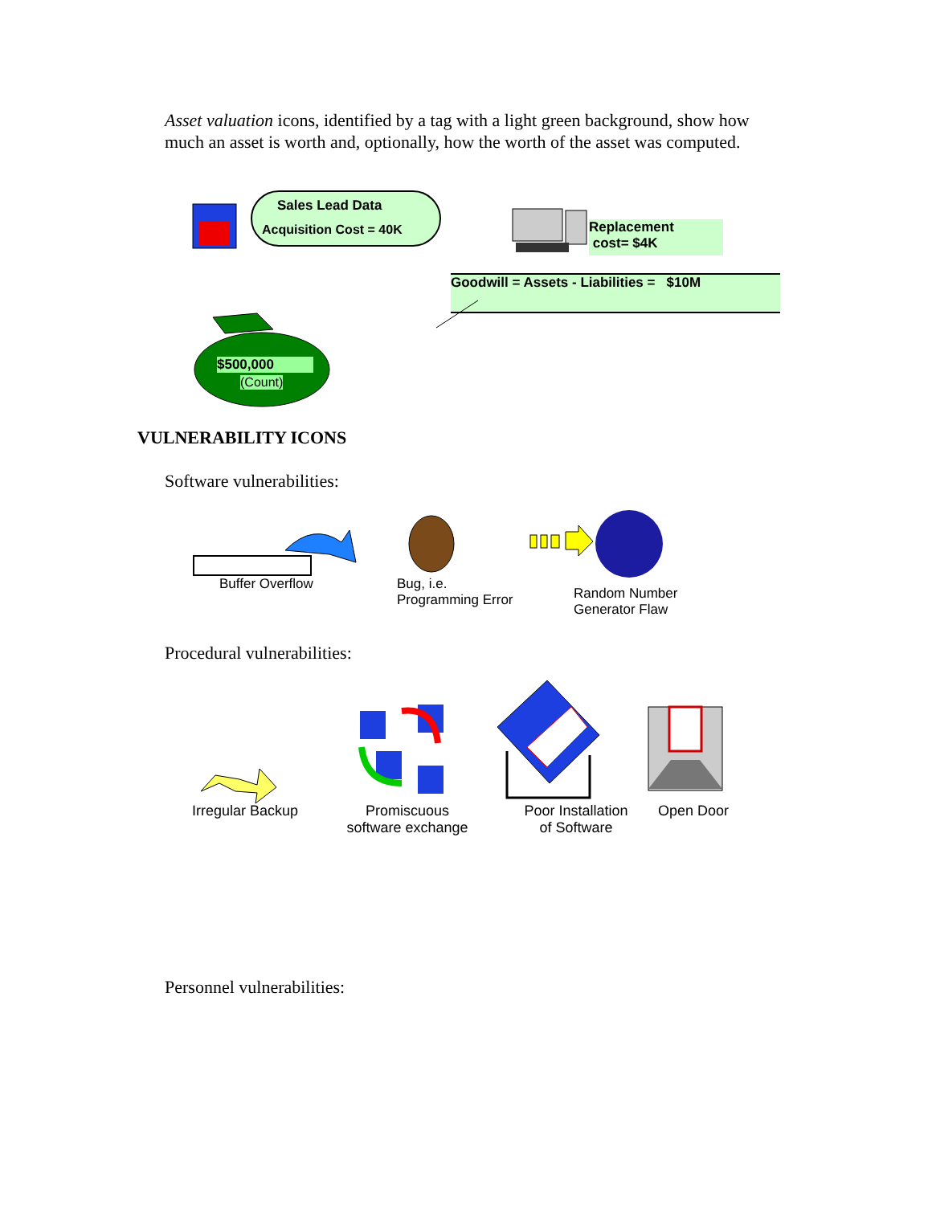Asset valuation icons, identified by a tag with a light green background, show how much an asset is worth and, optionally, how the worth of the asset was computed.
Sales Lead Data
Acquisition Cost = 40K
Replacement
cost= $4K
Goodwill = Assets - Liabilities = $10M
$500,000
(Count)
VULNERABILITY ICONS
Software vulnerabilities:
Buffer Overflow
Bug, i.e.
Programming Error
Random Number
Generator Flaw
Procedural vulnerabilities:
Irregular Backup
Promiscuous
software exchange
Poor Installation
of Software
Open Door
Personnel vulnerabilities: